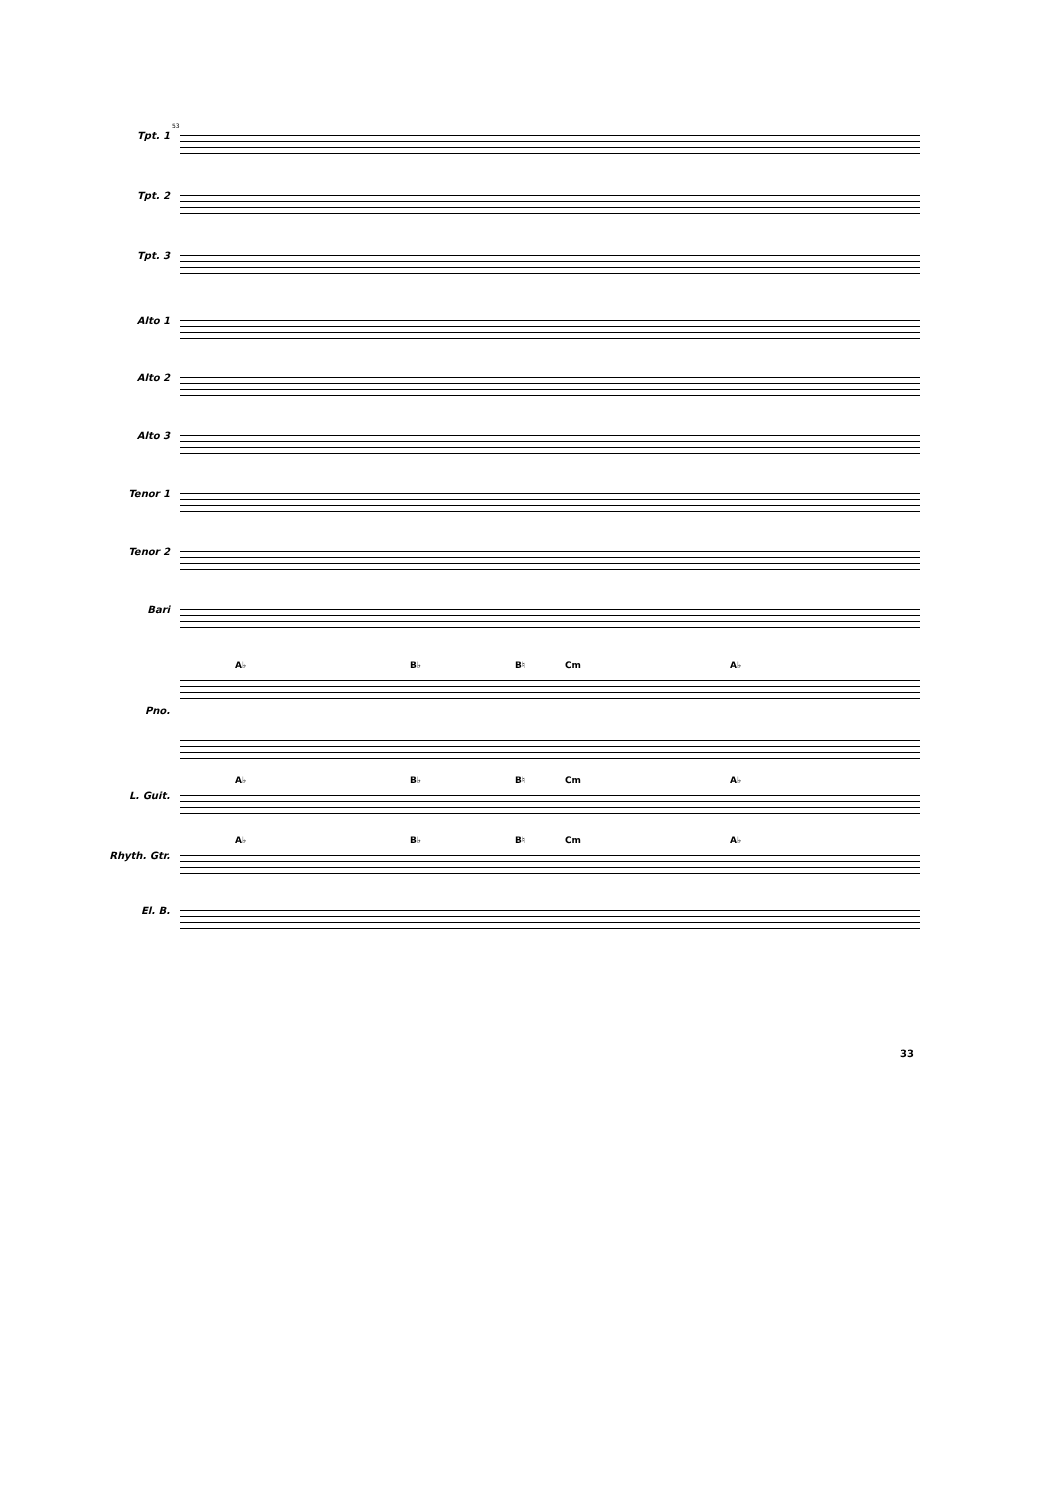53
Tpt. 1
Tpt. 2
Tpt. 3
Alto 1
Alto 2
Alto 3
Tenor 1
Tenor 2
Bari
A♭ B♭ B♮ Cm A♭
Pno.
A♭ B♭ B♮ Cm A♭
L. Guit.
A♭ B♭ B♮ Cm A♭
Rhyth. Gtr.
El. B.
33